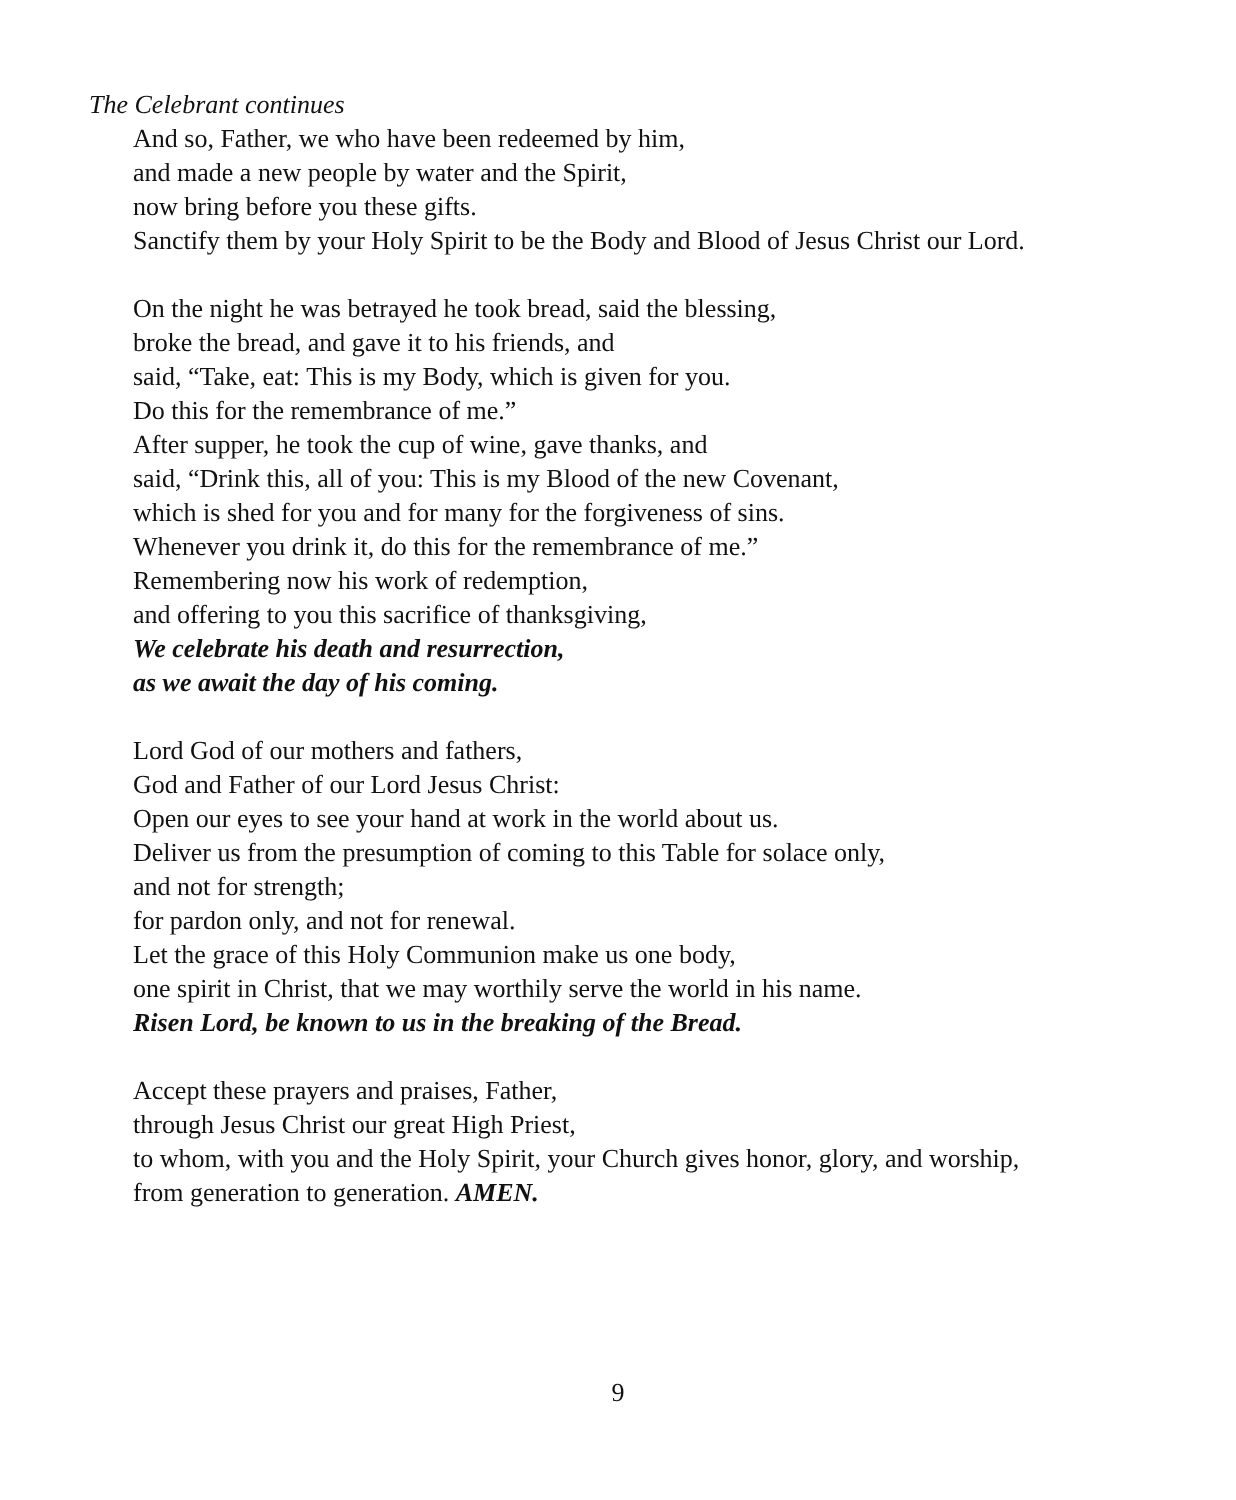The Celebrant continues
And so, Father, we who have been redeemed by him,
and made a new people by water and the Spirit,
now bring before you these gifts.
Sanctify them by your Holy Spirit to be the Body and Blood of Jesus Christ our Lord.
On the night he was betrayed he took bread, said the blessing,
broke the bread, and gave it to his friends, and
said, “Take, eat: This is my Body, which is given for you.
Do this for the remembrance of me.”
After supper, he took the cup of wine, gave thanks, and
said, “Drink this, all of you: This is my Blood of the new Covenant,
which is shed for you and for many for the forgiveness of sins.
Whenever you drink it, do this for the remembrance of me.”
Remembering now his work of redemption,
and offering to you this sacrifice of thanksgiving,
We celebrate his death and resurrection,
as we await the day of his coming.
Lord God of our mothers and fathers,
God and Father of our Lord Jesus Christ:
Open our eyes to see your hand at work in the world about us.
Deliver us from the presumption of coming to this Table for solace only,
and not for strength;
for pardon only, and not for renewal.
Let the grace of this Holy Communion make us one body,
one spirit in Christ, that we may worthily serve the world in his name.
Risen Lord, be known to us in the breaking of the Bread.
Accept these prayers and praises, Father,
through Jesus Christ our great High Priest,
to whom, with you and the Holy Spirit, your Church gives honor, glory, and worship,
from generation to generation. AMEN.
9